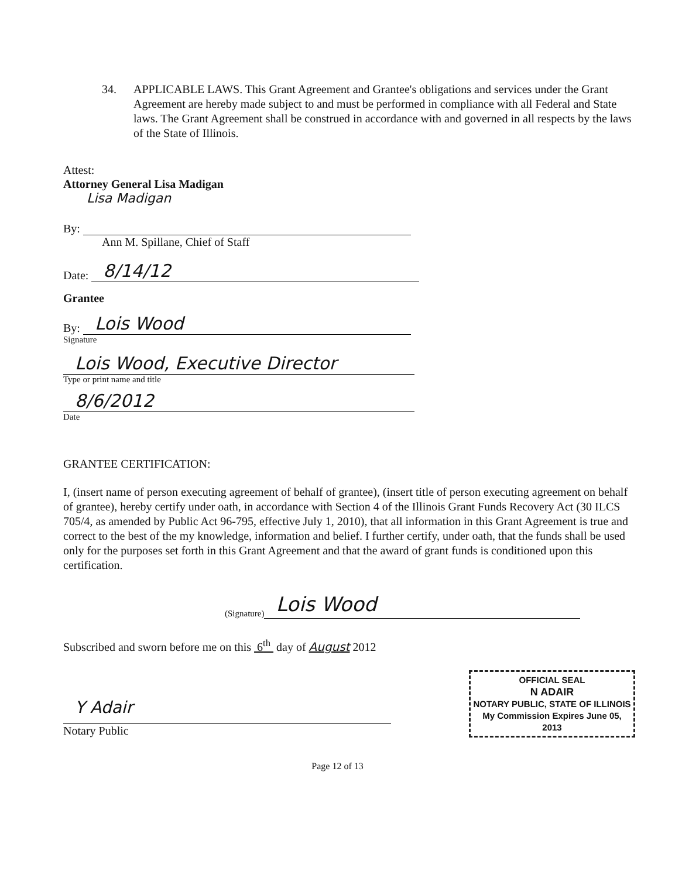34. APPLICABLE LAWS. This Grant Agreement and Grantee's obligations and services under the Grant Agreement are hereby made subject to and must be performed in compliance with all Federal and State laws. The Grant Agreement shall be construed in accordance with and governed in all respects by the laws of the State of Illinois.
Attest:
Attorney General Lisa Madigan
Lisa Madigan
By:
Ann M. Spillane, Chief of Staff
Date: 8/14/12
Grantee
By: Lois Wood
Signature
Lois Wood, Executive Director
Type or print name and title
8/6/2012
Date
GRANTEE CERTIFICATION:
I, (insert name of person executing agreement of behalf of grantee), (insert title of person executing agreement on behalf of grantee), hereby certify under oath, in accordance with Section 4 of the Illinois Grant Funds Recovery Act (30 ILCS 705/4, as amended by Public Act 96-795, effective July 1, 2010), that all information in this Grant Agreement is true and correct to the best of the my knowledge, information and belief. I further certify, under oath, that the funds shall be used only for the purposes set forth in this Grant Agreement and that the award of grant funds is conditioned upon this certification.
(Signature) Lois Wood
Subscribed and sworn before me on this 6<sup>th</sup> day of August 2012
Y Adair
Notary Public
OFFICIAL SEAL
N ADAIR
NOTARY PUBLIC, STATE OF ILLINOIS
My Commission Expires June 05, 2013
Page 12 of 13